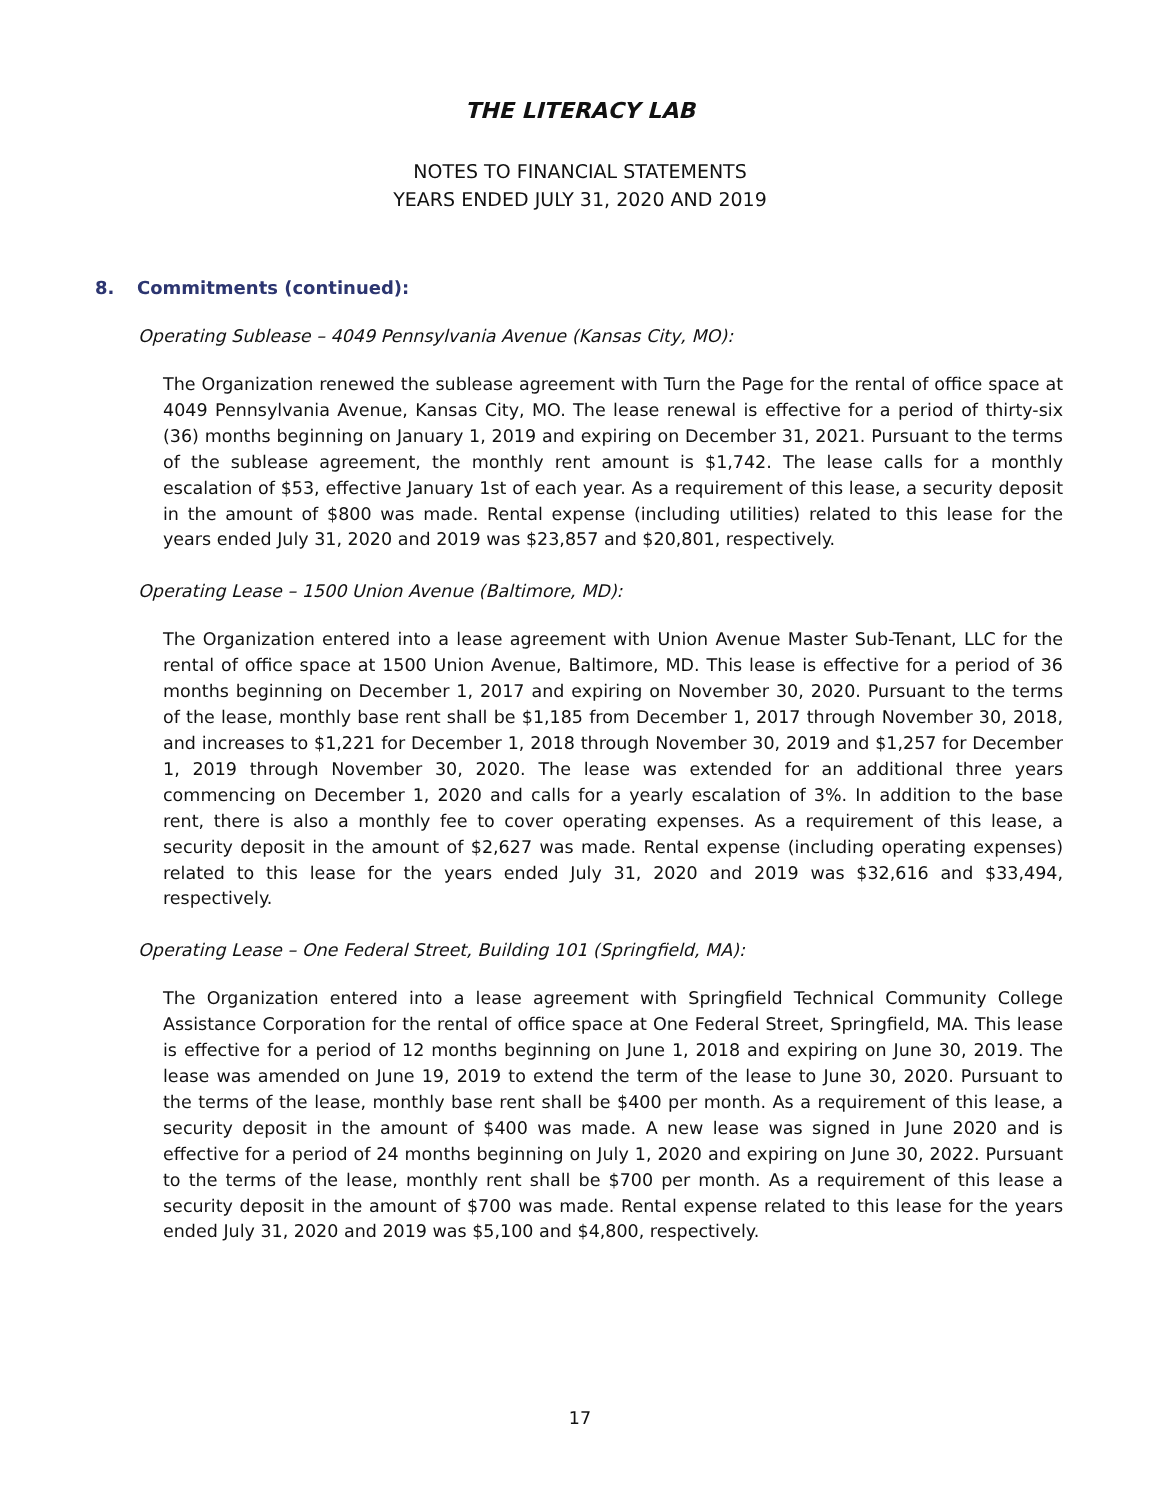THE LITERACY LAB
NOTES TO FINANCIAL STATEMENTS
YEARS ENDED JULY 31, 2020 AND 2019
8. Commitments (continued):
Operating Sublease – 4049 Pennsylvania Avenue (Kansas City, MO):
The Organization renewed the sublease agreement with Turn the Page for the rental of office space at 4049 Pennsylvania Avenue, Kansas City, MO. The lease renewal is effective for a period of thirty-six (36) months beginning on January 1, 2019 and expiring on December 31, 2021. Pursuant to the terms of the sublease agreement, the monthly rent amount is $1,742. The lease calls for a monthly escalation of $53, effective January 1st of each year. As a requirement of this lease, a security deposit in the amount of $800 was made. Rental expense (including utilities) related to this lease for the years ended July 31, 2020 and 2019 was $23,857 and $20,801, respectively.
Operating Lease – 1500 Union Avenue (Baltimore, MD):
The Organization entered into a lease agreement with Union Avenue Master Sub-Tenant, LLC for the rental of office space at 1500 Union Avenue, Baltimore, MD. This lease is effective for a period of 36 months beginning on December 1, 2017 and expiring on November 30, 2020. Pursuant to the terms of the lease, monthly base rent shall be $1,185 from December 1, 2017 through November 30, 2018, and increases to $1,221 for December 1, 2018 through November 30, 2019 and $1,257 for December 1, 2019 through November 30, 2020. The lease was extended for an additional three years commencing on December 1, 2020 and calls for a yearly escalation of 3%. In addition to the base rent, there is also a monthly fee to cover operating expenses. As a requirement of this lease, a security deposit in the amount of $2,627 was made. Rental expense (including operating expenses) related to this lease for the years ended July 31, 2020 and 2019 was $32,616 and $33,494, respectively.
Operating Lease – One Federal Street, Building 101 (Springfield, MA):
The Organization entered into a lease agreement with Springfield Technical Community College Assistance Corporation for the rental of office space at One Federal Street, Springfield, MA. This lease is effective for a period of 12 months beginning on June 1, 2018 and expiring on June 30, 2019. The lease was amended on June 19, 2019 to extend the term of the lease to June 30, 2020. Pursuant to the terms of the lease, monthly base rent shall be $400 per month. As a requirement of this lease, a security deposit in the amount of $400 was made. A new lease was signed in June 2020 and is effective for a period of 24 months beginning on July 1, 2020 and expiring on June 30, 2022. Pursuant to the terms of the lease, monthly rent shall be $700 per month. As a requirement of this lease a security deposit in the amount of $700 was made. Rental expense related to this lease for the years ended July 31, 2020 and 2019 was $5,100 and $4,800, respectively.
17